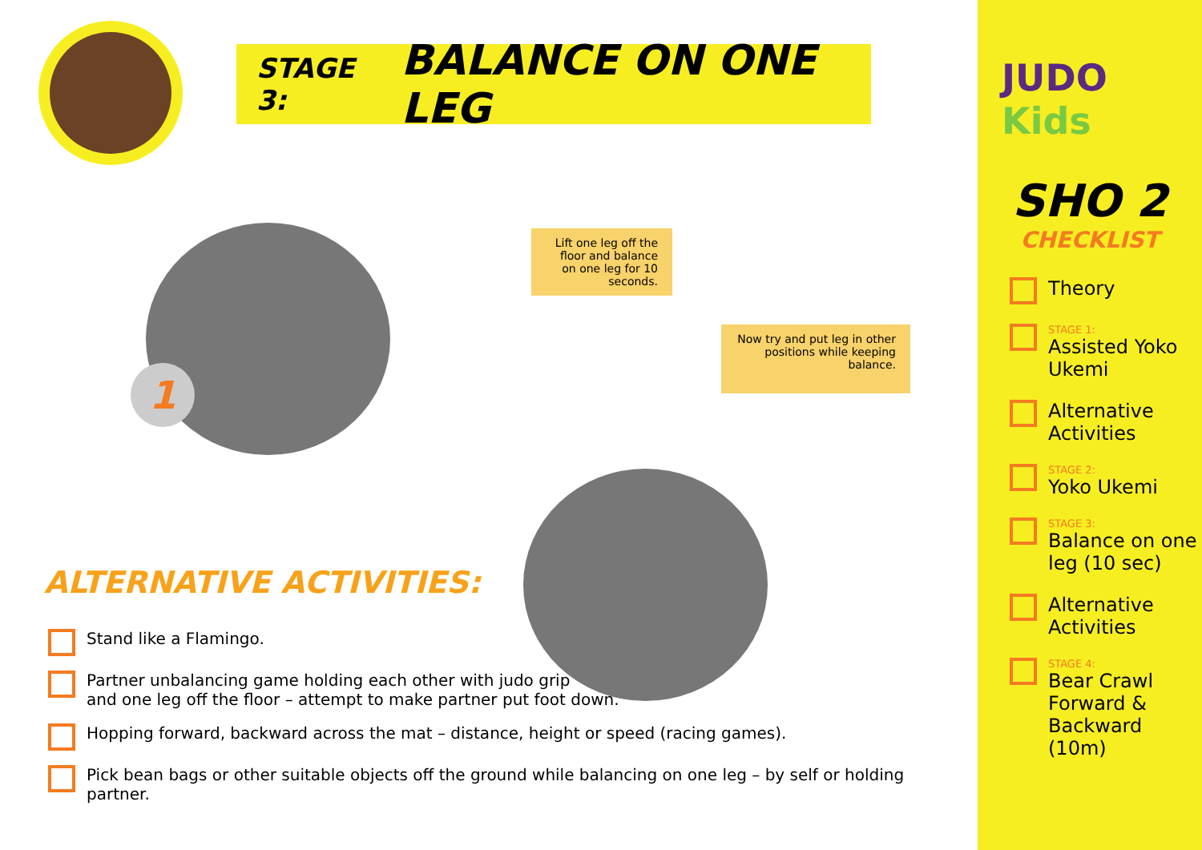STAGE 3: BALANCE ON ONE LEG
1
Lift one leg off the floor and balance on one leg for 10 seconds.
Now try and put leg in other positions while keeping balance.
ALTERNATIVE ACTIVITIES:
Stand like a Flamingo.
Partner unbalancing game holding each other with judo grip
and one leg off the floor – attempt to make partner put foot down.
Hopping forward, backward across the mat – distance, height or speed (racing games).
Pick bean bags or other suitable objects off the ground while balancing on one leg – by self or holding partner.
JUDO Kids
SHO 2
CHECKLIST
Theory
STAGE 1:
Assisted Yoko Ukemi
Alternative Activities
STAGE 2:
Yoko Ukemi
STAGE 3:
Balance on one leg (10 sec)
Alternative Activities
STAGE 4:
Bear Crawl Forward & Backward (10m)